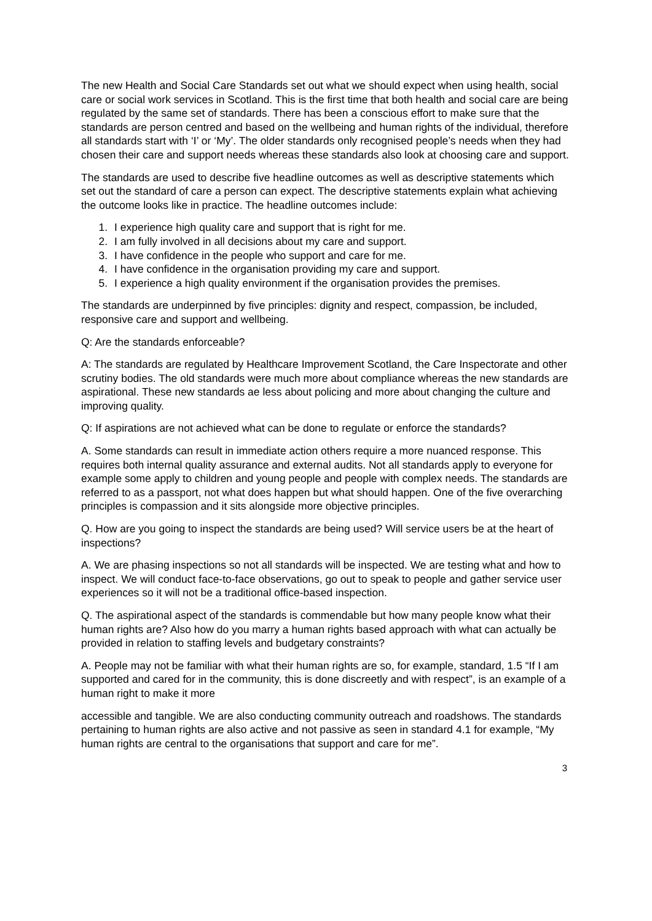The new Health and Social Care Standards set out what we should expect when using health, social care or social work services in Scotland. This is the first time that both health and social care are being regulated by the same set of standards. There has been a conscious effort to make sure that the standards are person centred and based on the wellbeing and human rights of the individual, therefore all standards start with ‘I’ or ‘My’. The older standards only recognised people’s needs when they had chosen their care and support needs whereas these standards also look at choosing care and support.
The standards are used to describe five headline outcomes as well as descriptive statements which set out the standard of care a person can expect. The descriptive statements explain what achieving the outcome looks like in practice. The headline outcomes include:
1. I experience high quality care and support that is right for me.
2. I am fully involved in all decisions about my care and support.
3. I have confidence in the people who support and care for me.
4. I have confidence in the organisation providing my care and support.
5. I experience a high quality environment if the organisation provides the premises.
The standards are underpinned by five principles: dignity and respect, compassion, be included, responsive care and support and wellbeing.
Q: Are the standards enforceable?
A: The standards are regulated by Healthcare Improvement Scotland, the Care Inspectorate and other scrutiny bodies. The old standards were much more about compliance whereas the new standards are aspirational. These new standards ae less about policing and more about changing the culture and improving quality.
Q: If aspirations are not achieved what can be done to regulate or enforce the standards?
A. Some standards can result in immediate action others require a more nuanced response. This requires both internal quality assurance and external audits. Not all standards apply to everyone for example some apply to children and young people and people with complex needs. The standards are referred to as a passport, not what does happen but what should happen. One of the five overarching principles is compassion and it sits alongside more objective principles.
Q. How are you going to inspect the standards are being used? Will service users be at the heart of inspections?
A. We are phasing inspections so not all standards will be inspected. We are testing what and how to inspect. We will conduct face-to-face observations, go out to speak to people and gather service user experiences so it will not be a traditional office-based inspection.
Q. The aspirational aspect of the standards is commendable but how many people know what their human rights are? Also how do you marry a human rights based approach with what can actually be provided in relation to staffing levels and budgetary constraints?
A. People may not be familiar with what their human rights are so, for example, standard, 1.5 “If I am supported and cared for in the community, this is done discreetly and with respect”, is an example of a human right to make it more
accessible and tangible. We are also conducting community outreach and roadshows. The standards pertaining to human rights are also active and not passive as seen in standard 4.1 for example, “My human rights are central to the organisations that support and care for me”.
3